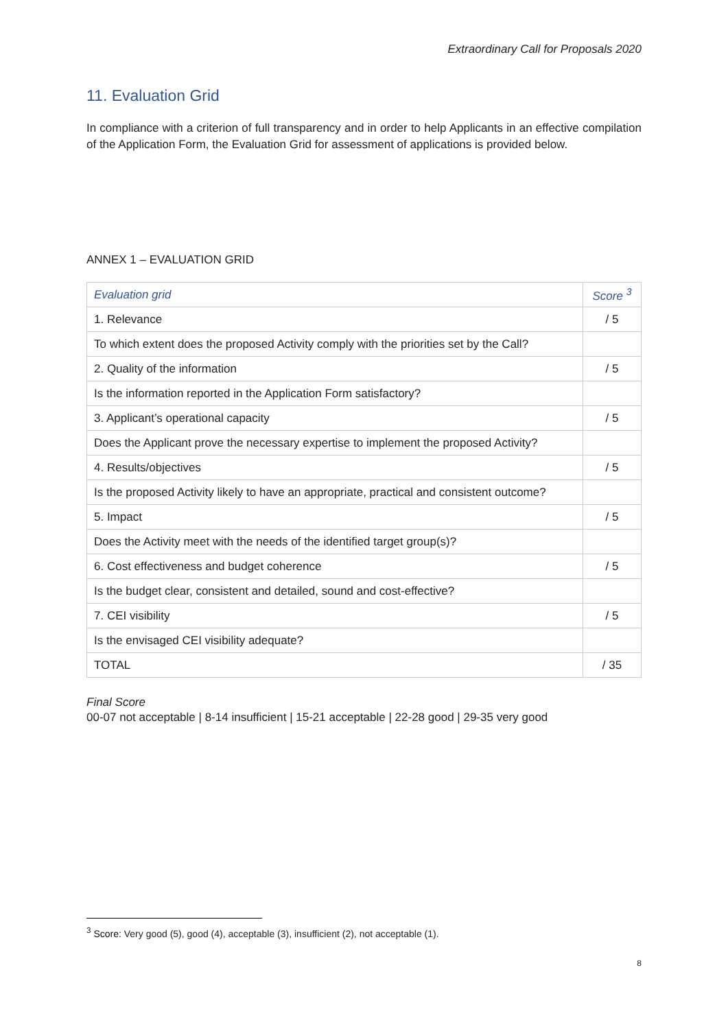Extraordinary Call for Proposals 2020
11. Evaluation Grid
In compliance with a criterion of full transparency and in order to help Applicants in an effective compilation of the Application Form, the Evaluation Grid for assessment of applications is provided below.
ANNEX 1 – EVALUATION GRID
| Evaluation grid | Score <sup>3</sup> |
| --- | --- |
| 1. Relevance | / 5 |
| To which extent does the proposed Activity comply with the priorities set by the Call? | |
| 2. Quality of the information | / 5 |
| Is the information reported in the Application Form satisfactory? | |
| 3. Applicant’s operational capacity | / 5 |
| Does the Applicant prove the necessary expertise to implement the proposed Activity? | |
| 4. Results/objectives | / 5 |
| Is the proposed Activity likely to have an appropriate, practical and consistent outcome? | |
| 5. Impact | / 5 |
| Does the Activity meet with the needs of the identified target group(s)? | |
| 6. Cost effectiveness and budget coherence | / 5 |
| Is the budget clear, consistent and detailed, sound and cost-effective? | |
| 7. CEI visibility | / 5 |
| Is the envisaged CEI visibility adequate? | |
| TOTAL | / 35 |
Final Score
00-07 not acceptable | 8-14 insufficient | 15-21 acceptable | 22-28 good | 29-35 very good
<sup>3</sup> Score: Very good (5), good (4), acceptable (3), insufficient (2), not acceptable (1).
8